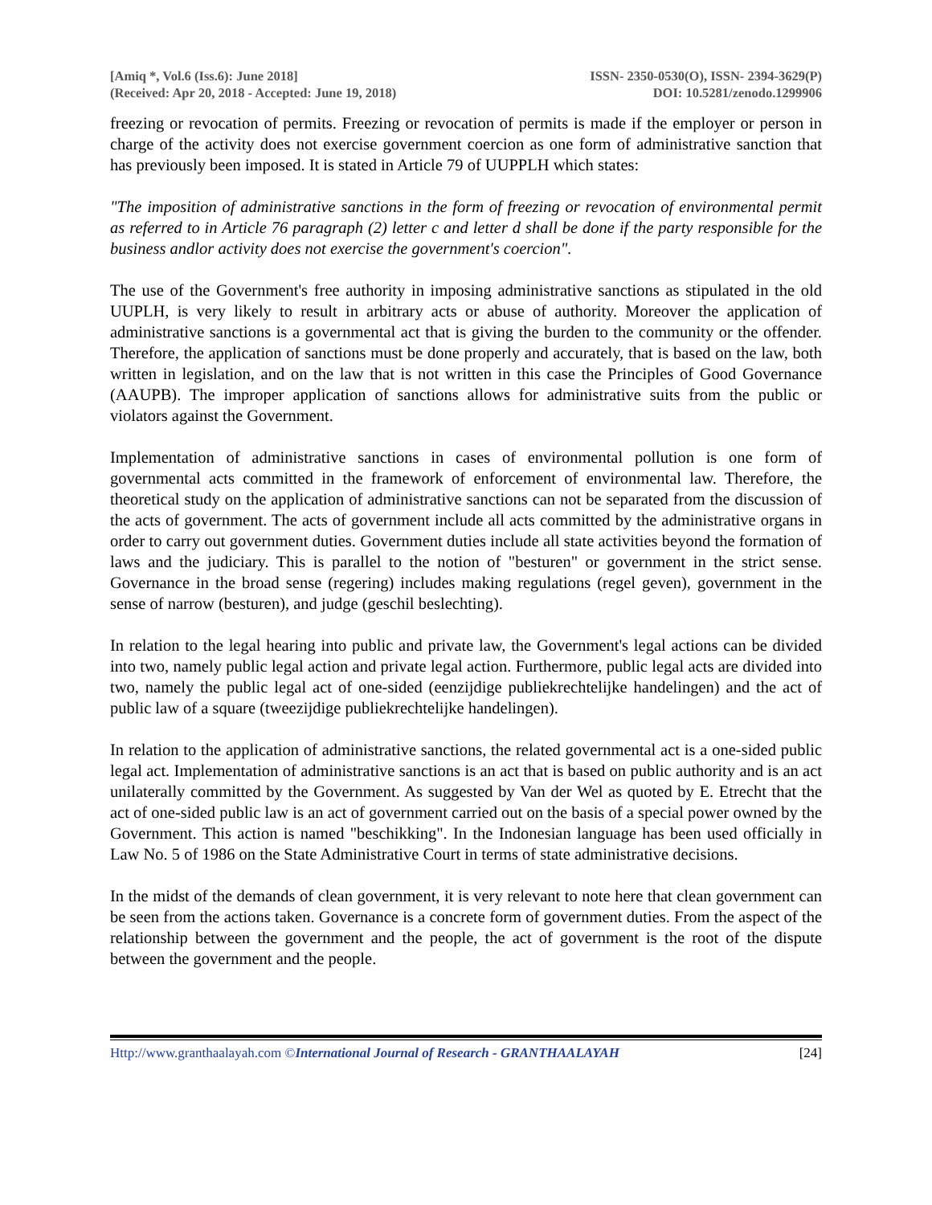[Amiq *, Vol.6 (Iss.6): June 2018]
(Received: Apr 20, 2018 - Accepted: June 19, 2018)
ISSN- 2350-0530(O), ISSN- 2394-3629(P)
DOI: 10.5281/zenodo.1299906
freezing or revocation of permits. Freezing or revocation of permits is made if the employer or person in charge of the activity does not exercise government coercion as one form of administrative sanction that has previously been imposed. It is stated in Article 79 of UUPPLH which states:
"The imposition of administrative sanctions in the form of freezing or revocation of environmental permit as referred to in Article 76 paragraph (2) letter c and letter d shall be done if the party responsible for the business andlor activity does not exercise the government's coercion".
The use of the Government's free authority in imposing administrative sanctions as stipulated in the old UUPLH, is very likely to result in arbitrary acts or abuse of authority. Moreover the application of administrative sanctions is a governmental act that is giving the burden to the community or the offender. Therefore, the application of sanctions must be done properly and accurately, that is based on the law, both written in legislation, and on the law that is not written in this case the Principles of Good Governance (AAUPB). The improper application of sanctions allows for administrative suits from the public or violators against the Government.
Implementation of administrative sanctions in cases of environmental pollution is one form of governmental acts committed in the framework of enforcement of environmental law. Therefore, the theoretical study on the application of administrative sanctions can not be separated from the discussion of the acts of government. The acts of government include all acts committed by the administrative organs in order to carry out government duties. Government duties include all state activities beyond the formation of laws and the judiciary. This is parallel to the notion of "besturen" or government in the strict sense. Governance in the broad sense (regering) includes making regulations (regel geven), government in the sense of narrow (besturen), and judge (geschil beslechting).
In relation to the legal hearing into public and private law, the Government's legal actions can be divided into two, namely public legal action and private legal action. Furthermore, public legal acts are divided into two, namely the public legal act of one-sided (eenzijdige publiekrechtelijke handelingen) and the act of public law of a square (tweezijdige publiekrechtelijke handelingen).
In relation to the application of administrative sanctions, the related governmental act is a one-sided public legal act. Implementation of administrative sanctions is an act that is based on public authority and is an act unilaterally committed by the Government. As suggested by Van der Wel as quoted by E. Etrecht that the act of one-sided public law is an act of government carried out on the basis of a special power owned by the Government. This action is named "beschikking". In the Indonesian language has been used officially in Law No. 5 of 1986 on the State Administrative Court in terms of state administrative decisions.
In the midst of the demands of clean government, it is very relevant to note here that clean government can be seen from the actions taken. Governance is a concrete form of government duties. From the aspect of the relationship between the government and the people, the act of government is the root of the dispute between the government and the people.
Http://www.granthaalayah.com ©International Journal of Research - GRANTHAALAYAH
[24]